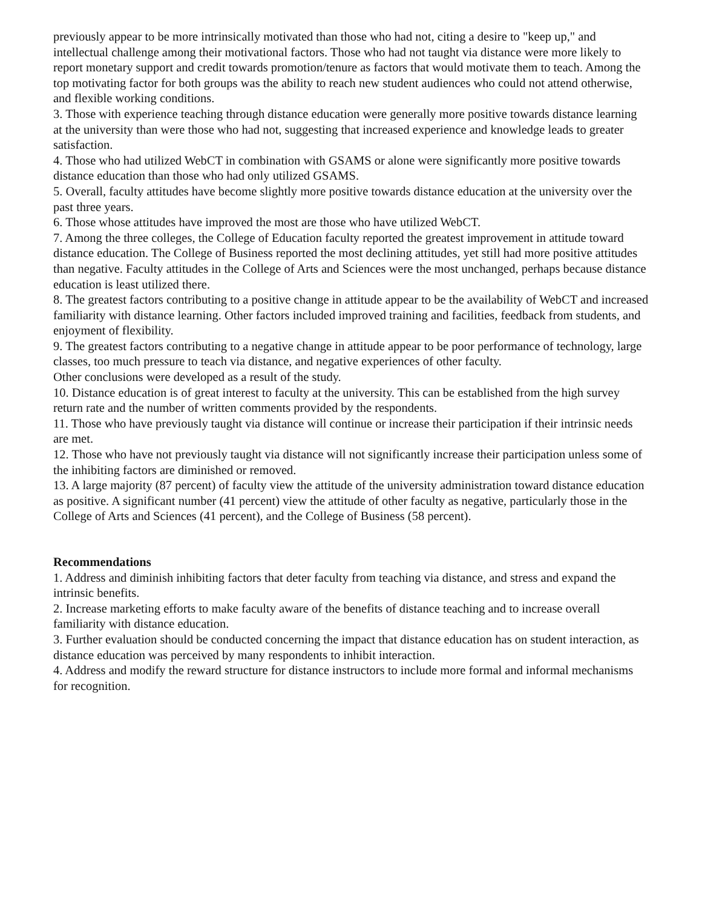previously appear to be more intrinsically motivated than those who had not, citing a desire to "keep up," and intellectual challenge among their motivational factors. Those who had not taught via distance were more likely to report monetary support and credit towards promotion/tenure as factors that would motivate them to teach. Among the top motivating factor for both groups was the ability to reach new student audiences who could not attend otherwise, and flexible working conditions.
3. Those with experience teaching through distance education were generally more positive towards distance learning at the university than were those who had not, suggesting that increased experience and knowledge leads to greater satisfaction.
4. Those who had utilized WebCT in combination with GSAMS or alone were significantly more positive towards distance education than those who had only utilized GSAMS.
5. Overall, faculty attitudes have become slightly more positive towards distance education at the university over the past three years.
6. Those whose attitudes have improved the most are those who have utilized WebCT.
7. Among the three colleges, the College of Education faculty reported the greatest improvement in attitude toward distance education. The College of Business reported the most declining attitudes, yet still had more positive attitudes than negative. Faculty attitudes in the College of Arts and Sciences were the most unchanged, perhaps because distance education is least utilized there.
8. The greatest factors contributing to a positive change in attitude appear to be the availability of WebCT and increased familiarity with distance learning. Other factors included improved training and facilities, feedback from students, and enjoyment of flexibility.
9. The greatest factors contributing to a negative change in attitude appear to be poor performance of technology, large classes, too much pressure to teach via distance, and negative experiences of other faculty.
Other conclusions were developed as a result of the study.
10. Distance education is of great interest to faculty at the university. This can be established from the high survey return rate and the number of written comments provided by the respondents.
11. Those who have previously taught via distance will continue or increase their participation if their intrinsic needs are met.
12. Those who have not previously taught via distance will not significantly increase their participation unless some of the inhibiting factors are diminished or removed.
13. A large majority (87 percent) of faculty view the attitude of the university administration toward distance education as positive. A significant number (41 percent) view the attitude of other faculty as negative, particularly those in the College of Arts and Sciences (41 percent), and the College of Business (58 percent).
Recommendations
1. Address and diminish inhibiting factors that deter faculty from teaching via distance, and stress and expand the intrinsic benefits.
2. Increase marketing efforts to make faculty aware of the benefits of distance teaching and to increase overall familiarity with distance education.
3. Further evaluation should be conducted concerning the impact that distance education has on student interaction, as distance education was perceived by many respondents to inhibit interaction.
4. Address and modify the reward structure for distance instructors to include more formal and informal mechanisms for recognition.